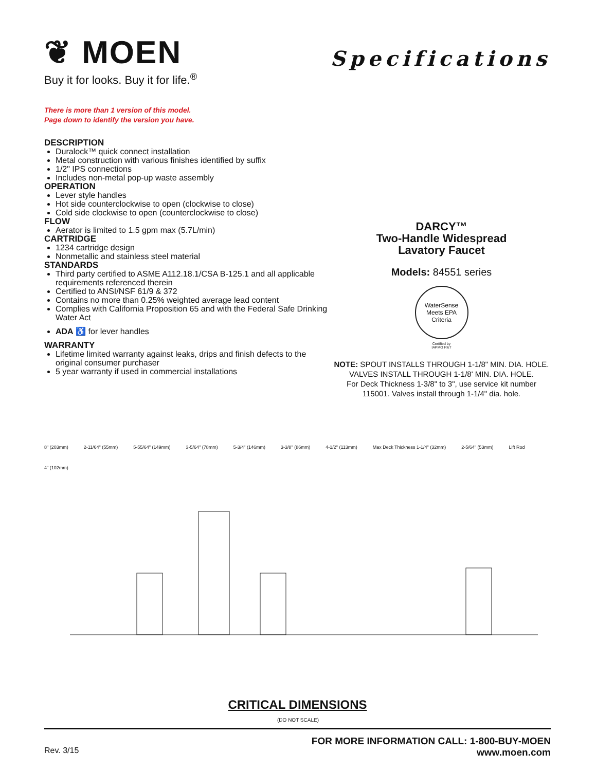❦ MOEN
Buy it for looks. Buy it for life.<sup>®</sup>
Specifications
There is more than 1 version of this model.
Page down to identify the version you have.
DESCRIPTION
Duralock™ quick connect installation
Metal construction with various finishes identified by suffix
1/2" IPS connections
Includes non-metal pop-up waste assembly
OPERATION
Lever style handles
Hot side counterclockwise to open (clockwise to close)
Cold side clockwise to open (counterclockwise to close)
FLOW
Aerator is limited to 1.5 gpm max (5.7L/min)
CARTRIDGE
1234 cartridge design
Nonmetallic and stainless steel material
STANDARDS
Third party certified to ASME A112.18.1/CSA B-125.1 and all applicable requirements referenced therein
Certified to ANSI/NSF 61/9 & 372
Contains no more than 0.25% weighted average lead content
Complies with California Proposition 65 and with the Federal Safe Drinking Water Act
ADA ♿ for lever handles
WARRANTY
Lifetime limited warranty against leaks, drips and finish defects to the original consumer purchaser
5 year warranty if used in commercial installations
DARCY™
Two-Handle Widespread
Lavatory Faucet
Models: 84551 series
WaterSense
Meets EPA Criteria
Certified by
IAPMO R&T
NOTE: SPOUT INSTALLS THROUGH 1-1/8" MIN. DIA. HOLE.
VALVES INSTALL THROUGH 1-1/8' MIN. DIA. HOLE.
For Deck Thickness 1-3/8" to 3", use service kit number 115001. Valves install through 1-1/4" dia. hole.
8" (203mm) 2-11/64" (55mm) 5-55/64" (149mm) 3-5/64" (78mm) 5-3/4" (146mm) 3-3/8" (86mm) 4-1/2" (113mm) Max Deck Thickness 1-1/4" (32mm) 2-5/64" (53mm) Lift Rod 4" (102mm)
CRITICAL DIMENSIONS
(DO NOT SCALE)
Rev. 3/15
FOR MORE INFORMATION CALL: 1-800-BUY-MOEN
www.moen.com